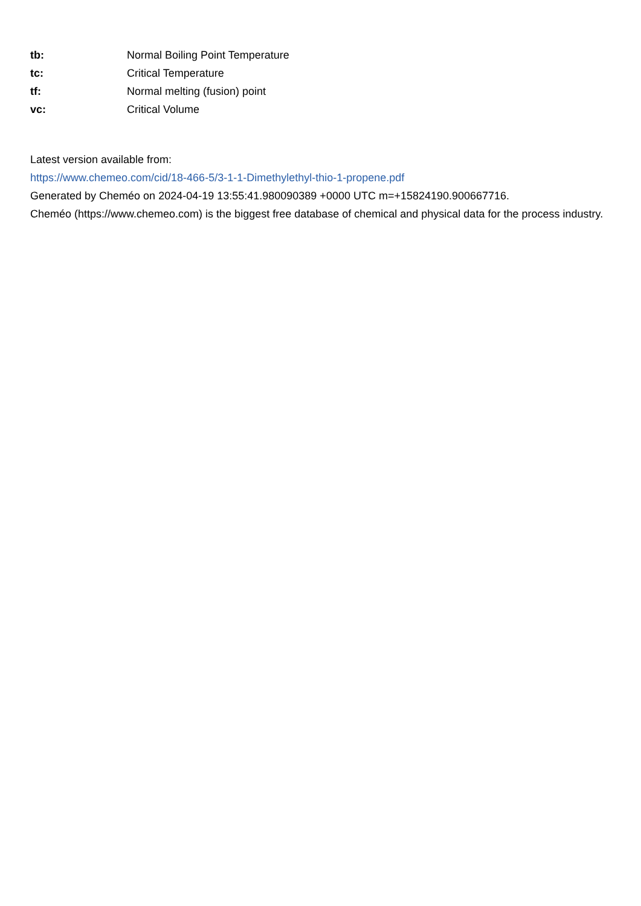| tb: | Normal Boiling Point Temperature |
| tc: | Critical Temperature |
| tf: | Normal melting (fusion) point |
| vc: | Critical Volume |
Latest version available from:
https://www.chemeo.com/cid/18-466-5/3-1-1-Dimethylethyl-thio-1-propene.pdf
Generated by Cheméo on 2024-04-19 13:55:41.980090389 +0000 UTC m=+15824190.900667716.
Cheméo (https://www.chemeo.com) is the biggest free database of chemical and physical data for the process industry.